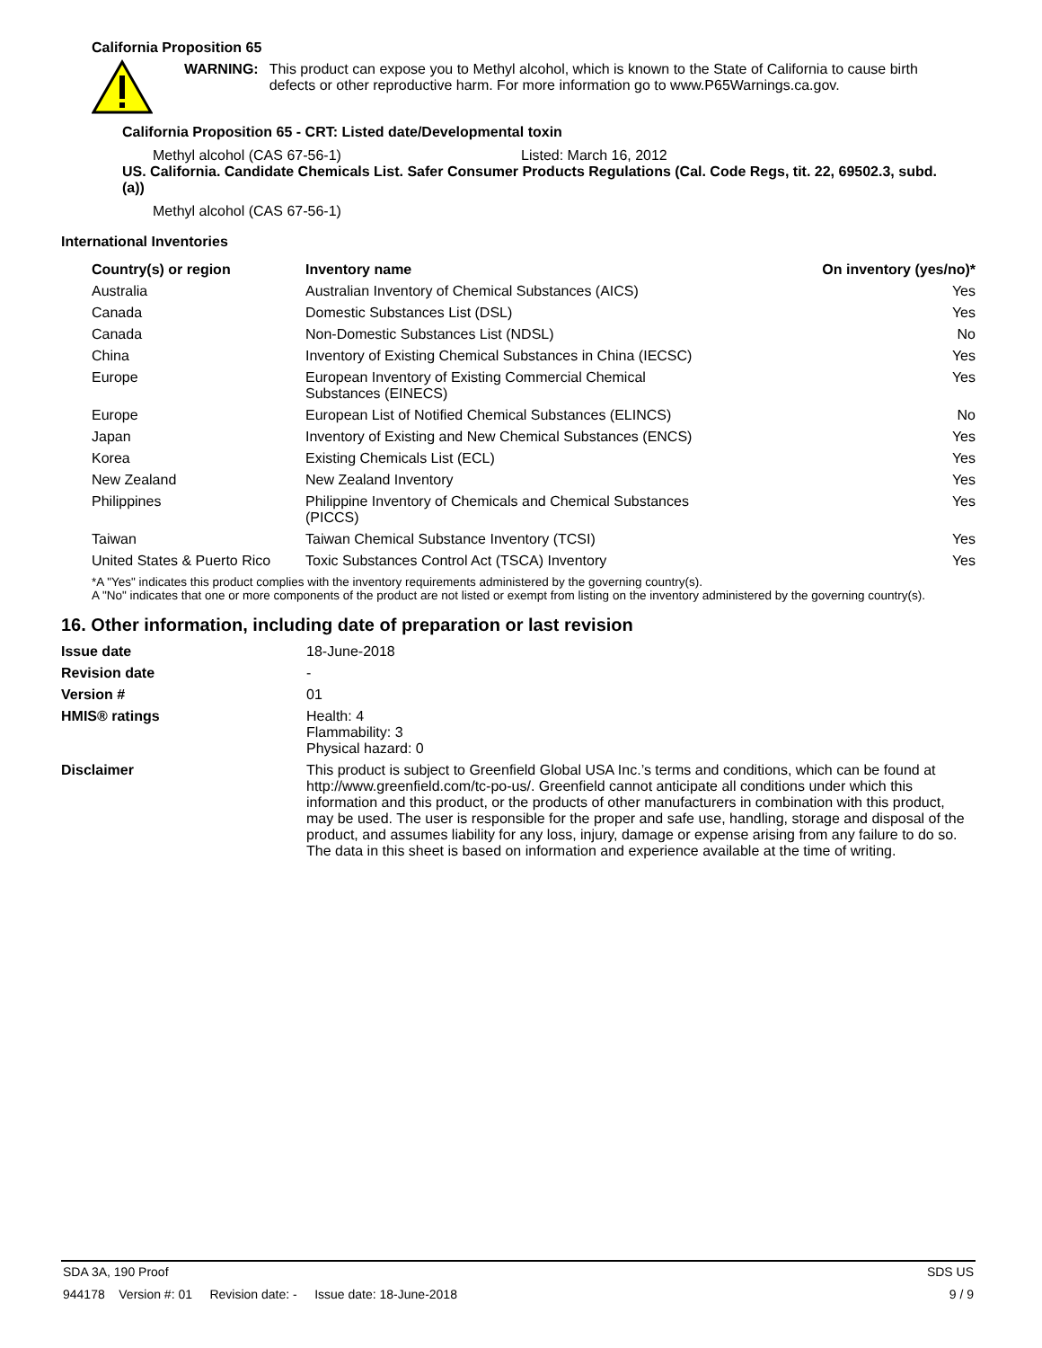California Proposition 65
WARNING: This product can expose you to Methyl alcohol, which is known to the State of California to cause birth defects or other reproductive harm. For more information go to www.P65Warnings.ca.gov.
California Proposition 65 - CRT: Listed date/Developmental toxin
Methyl alcohol (CAS 67-56-1) Listed: March 16, 2012
US. California. Candidate Chemicals List. Safer Consumer Products Regulations (Cal. Code Regs, tit. 22, 69502.3, subd. (a))
Methyl alcohol (CAS 67-56-1)
International Inventories
| Country(s) or region | Inventory name | On inventory (yes/no)* |
| --- | --- | --- |
| Australia | Australian Inventory of Chemical Substances (AICS) | Yes |
| Canada | Domestic Substances List (DSL) | Yes |
| Canada | Non-Domestic Substances List (NDSL) | No |
| China | Inventory of Existing Chemical Substances in China (IECSC) | Yes |
| Europe | European Inventory of Existing Commercial Chemical Substances (EINECS) | Yes |
| Europe | European List of Notified Chemical Substances (ELINCS) | No |
| Japan | Inventory of Existing and New Chemical Substances (ENCS) | Yes |
| Korea | Existing Chemicals List (ECL) | Yes |
| New Zealand | New Zealand Inventory | Yes |
| Philippines | Philippine Inventory of Chemicals and Chemical Substances (PICCS) | Yes |
| Taiwan | Taiwan Chemical Substance Inventory (TCSI) | Yes |
| United States & Puerto Rico | Toxic Substances Control Act (TSCA) Inventory | Yes |
*A "Yes" indicates this product complies with the inventory requirements administered by the governing country(s).
A "No" indicates that one or more components of the product are not listed or exempt from listing on the inventory administered by the governing country(s).
16. Other information, including date of preparation or last revision
| Issue date | 18-June-2018 |
| Revision date | - |
| Version # | 01 |
| HMIS® ratings | Health: 4 Flammability: 3 Physical hazard: 0 |
| Disclaimer | This product is subject to Greenfield Global USA Inc.’s terms and conditions, which can be found at http://www.greenfield.com/tc-po-us/. Greenfield cannot anticipate all conditions under which this information and this product, or the products of other manufacturers in combination with this product, may be used. The user is responsible for the proper and safe use, handling, storage and disposal of the product, and assumes liability for any loss, injury, damage or expense arising from any failure to do so. The data in this sheet is based on information and experience available at the time of writing. |
SDA 3A, 190 Proof SDS US
944178 Version #: 01 Revision date: - Issue date: 18-June-2018 9 / 9